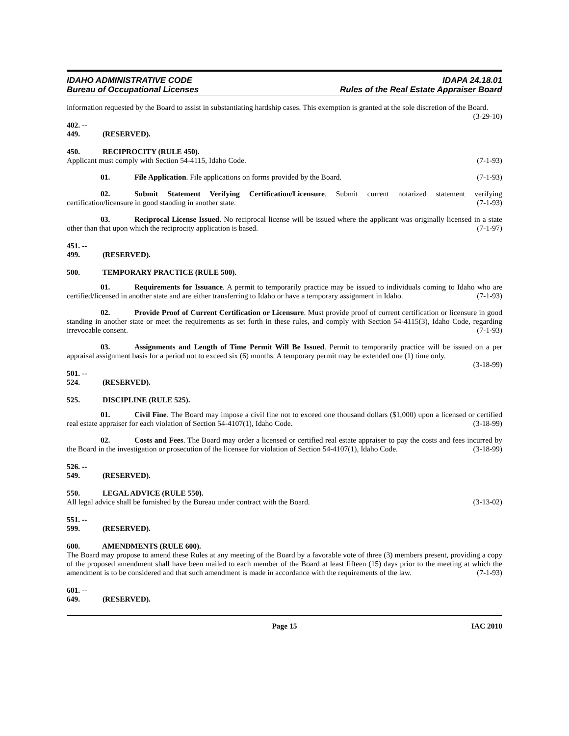IDAHO ADMINISTRATIVE CODE
Bureau of Occupational Licenses
IDAPA 24.18.01
Rules of the Real Estate Appraiser Board
information requested by the Board to assist in substantiating hardship cases. This exemption is granted at the sole discretion of the Board. (3-29-10)
402. -- 449. (RESERVED).
450. RECIPROCITY (RULE 450).
Applicant must comply with Section 54-4115, Idaho Code. (7-1-93)
01. File Application. File applications on forms provided by the Board. (7-1-93)
02. Submit Statement Verifying Certification/Licensure. Submit current notarized statement verifying certification/licensure in good standing in another state. (7-1-93)
03. Reciprocal License Issued. No reciprocal license will be issued where the applicant was originally licensed in a state other than that upon which the reciprocity application is based. (7-1-97)
451. -- 499. (RESERVED).
500. TEMPORARY PRACTICE (RULE 500).
01. Requirements for Issuance. A permit to temporarily practice may be issued to individuals coming to Idaho who are certified/licensed in another state and are either transferring to Idaho or have a temporary assignment in Idaho. (7-1-93)
02. Provide Proof of Current Certification or Licensure. Must provide proof of current certification or licensure in good standing in another state or meet the requirements as set forth in these rules, and comply with Section 54-4115(3), Idaho Code, regarding irrevocable consent. (7-1-93)
03. Assignments and Length of Time Permit Will Be Issued. Permit to temporarily practice will be issued on a per appraisal assignment basis for a period not to exceed six (6) months. A temporary permit may be extended one (1) time only. (3-18-99)
501. -- 524. (RESERVED).
525. DISCIPLINE (RULE 525).
01. Civil Fine. The Board may impose a civil fine not to exceed one thousand dollars ($1,000) upon a licensed or certified real estate appraiser for each violation of Section 54-4107(1), Idaho Code. (3-18-99)
02. Costs and Fees. The Board may order a licensed or certified real estate appraiser to pay the costs and fees incurred by the Board in the investigation or prosecution of the licensee for violation of Section 54-4107(1), Idaho Code. (3-18-99)
526. -- 549. (RESERVED).
550. LEGAL ADVICE (RULE 550).
All legal advice shall be furnished by the Bureau under contract with the Board. (3-13-02)
551. -- 599. (RESERVED).
600. AMENDMENTS (RULE 600).
The Board may propose to amend these Rules at any meeting of the Board by a favorable vote of three (3) members present, providing a copy of the proposed amendment shall have been mailed to each member of the Board at least fifteen (15) days prior to the meeting at which the amendment is to be considered and that such amendment is made in accordance with the requirements of the law. (7-1-93)
601. -- 649. (RESERVED).
Page 15 IAC 2010